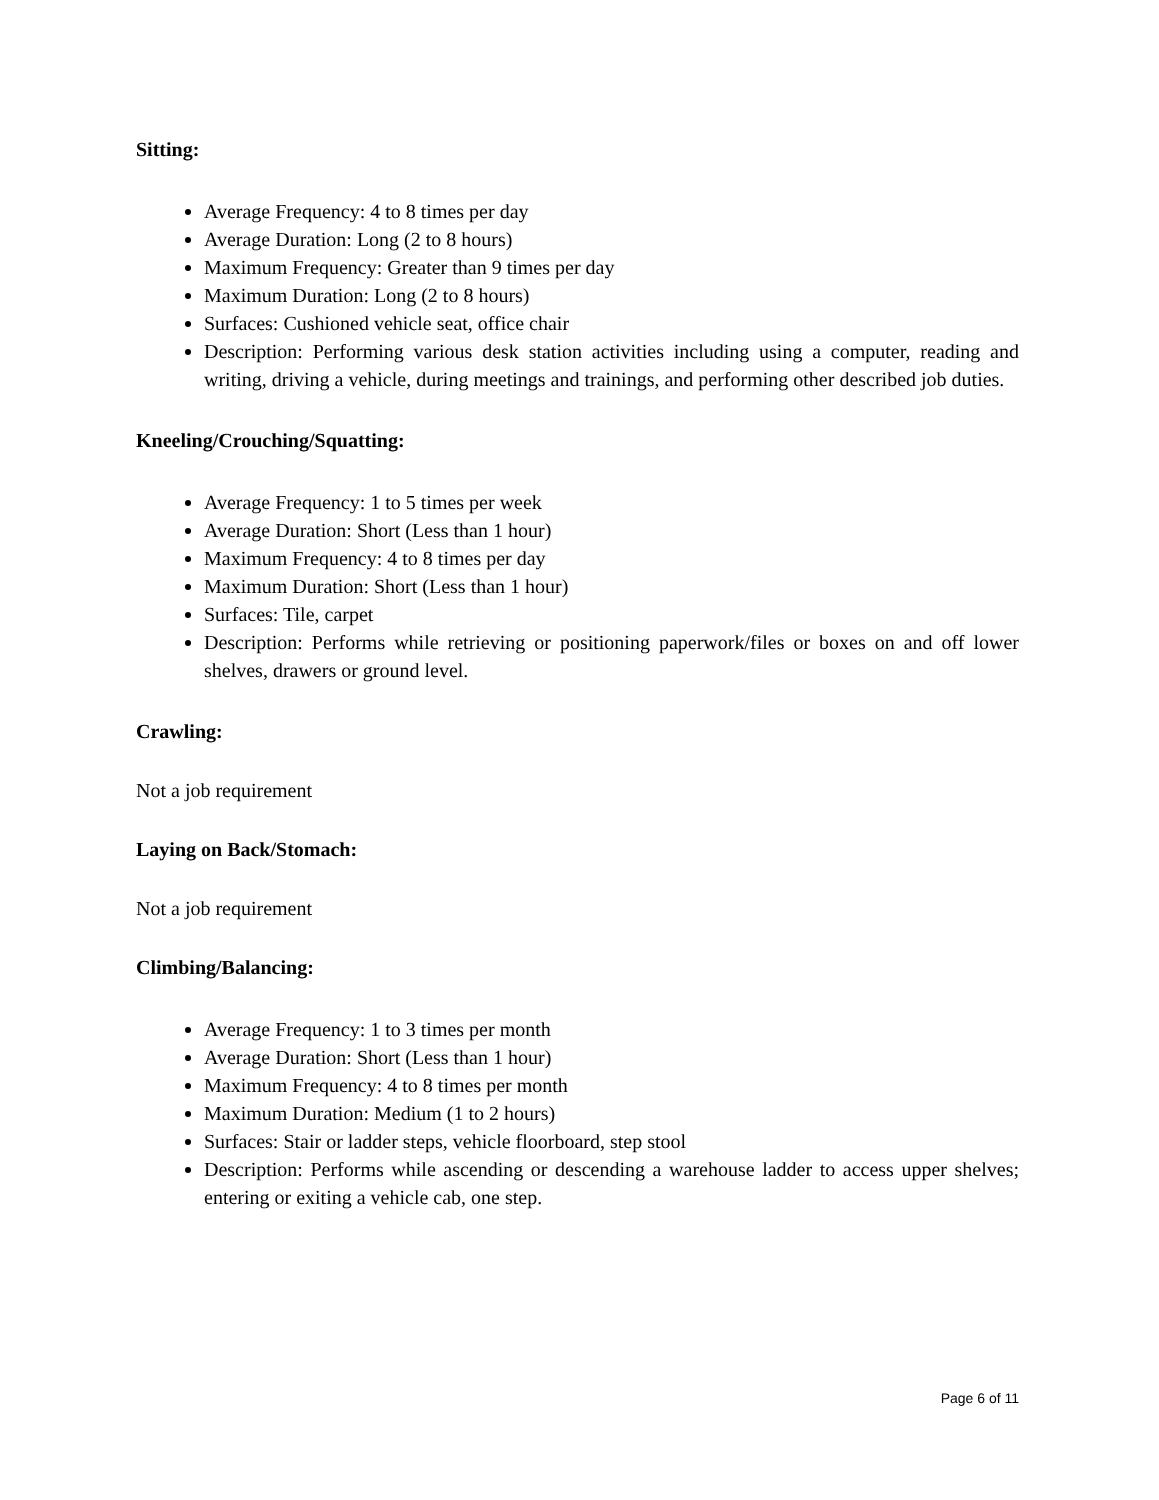Sitting:
Average Frequency: 4 to 8 times per day
Average Duration: Long (2 to 8 hours)
Maximum Frequency: Greater than 9 times per day
Maximum Duration: Long (2 to 8 hours)
Surfaces: Cushioned vehicle seat, office chair
Description: Performing various desk station activities including using a computer, reading and writing, driving a vehicle, during meetings and trainings, and performing other described job duties.
Kneeling/Crouching/Squatting:
Average Frequency: 1 to 5 times per week
Average Duration: Short (Less than 1 hour)
Maximum Frequency: 4 to 8 times per day
Maximum Duration: Short (Less than 1 hour)
Surfaces: Tile, carpet
Description: Performs while retrieving or positioning paperwork/files or boxes on and off lower shelves, drawers or ground level.
Crawling:
Not a job requirement
Laying on Back/Stomach:
Not a job requirement
Climbing/Balancing:
Average Frequency: 1 to 3 times per month
Average Duration: Short (Less than 1 hour)
Maximum Frequency: 4 to 8 times per month
Maximum Duration: Medium (1 to 2 hours)
Surfaces: Stair or ladder steps, vehicle floorboard, step stool
Description: Performs while ascending or descending a warehouse ladder to access upper shelves; entering or exiting a vehicle cab, one step.
Page 6 of 11